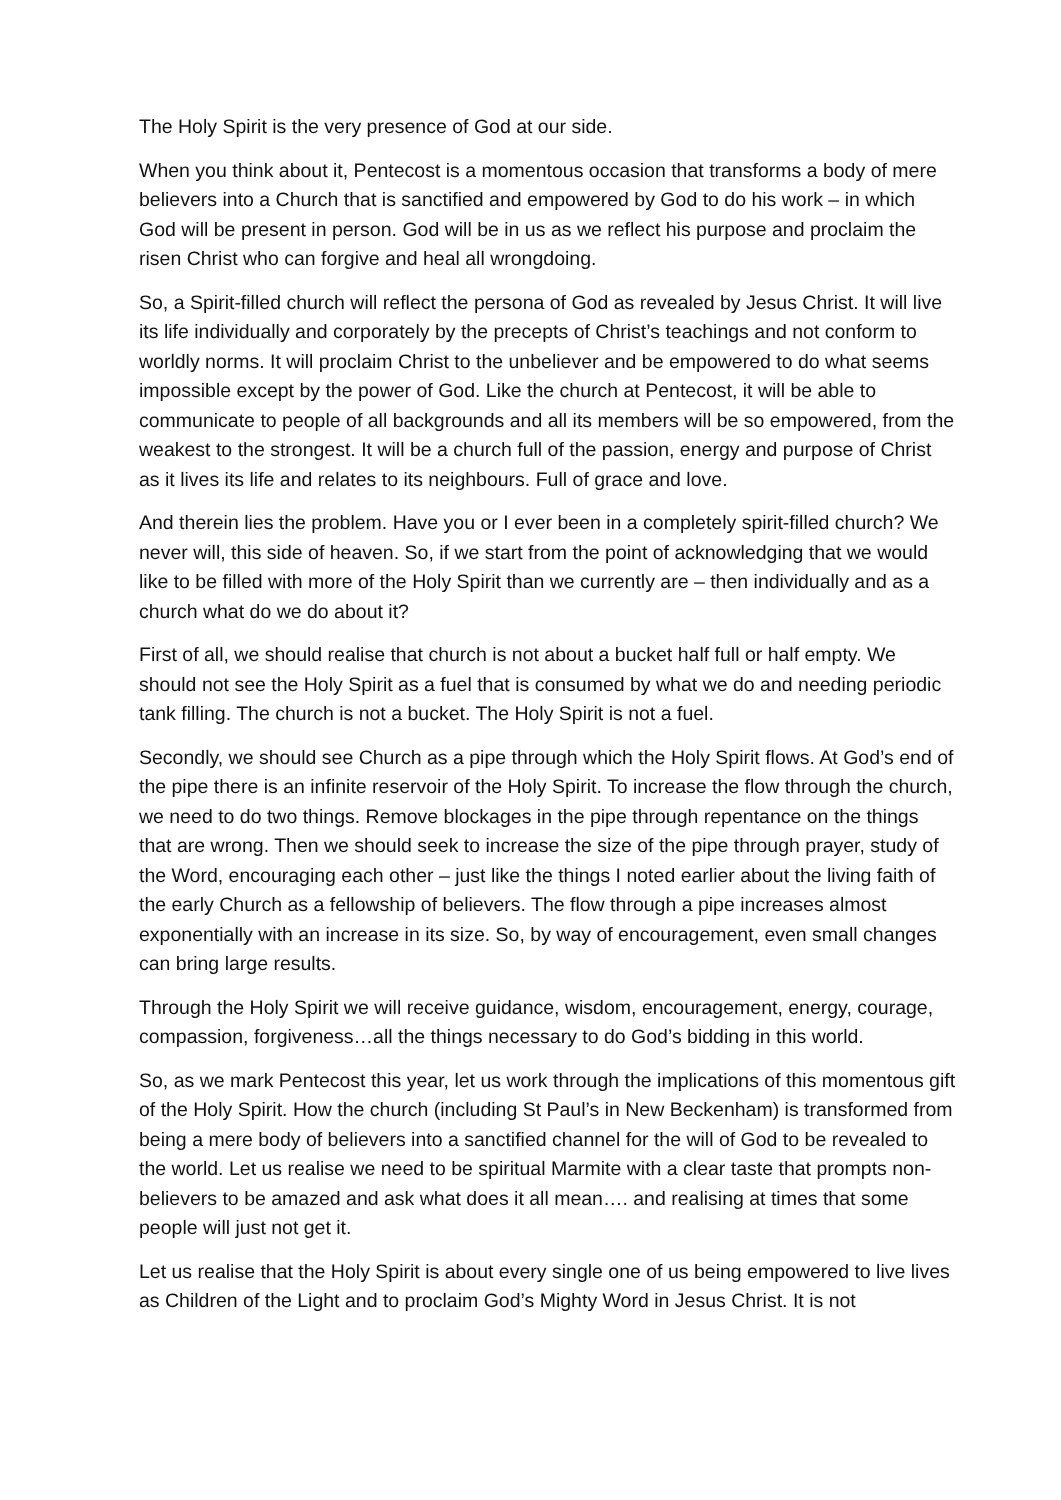The Holy Spirit is the very presence of God at our side.
When you think about it, Pentecost is a momentous occasion that transforms a body of mere believers into a Church that is sanctified and empowered by God to do his work – in which God will be present in person. God will be in us as we reflect his purpose and proclaim the risen Christ who can forgive and heal all wrongdoing.
So, a Spirit-filled church will reflect the persona of God as revealed by Jesus Christ. It will live its life individually and corporately by the precepts of Christ’s teachings and not conform to worldly norms. It will proclaim Christ to the unbeliever and be empowered to do what seems impossible except by the power of God. Like the church at Pentecost, it will be able to communicate to people of all backgrounds and all its members will be so empowered, from the weakest to the strongest. It will be a church full of the passion, energy and purpose of Christ as it lives its life and relates to its neighbours. Full of grace and love.
And therein lies the problem. Have you or I ever been in a completely spirit-filled church? We never will, this side of heaven. So, if we start from the point of acknowledging that we would like to be filled with more of the Holy Spirit than we currently are – then individually and as a church what do we do about it?
First of all, we should realise that church is not about a bucket half full or half empty. We should not see the Holy Spirit as a fuel that is consumed by what we do and needing periodic tank filling. The church is not a bucket. The Holy Spirit is not a fuel.
Secondly, we should see Church as a pipe through which the Holy Spirit flows. At God’s end of the pipe there is an infinite reservoir of the Holy Spirit. To increase the flow through the church, we need to do two things. Remove blockages in the pipe through repentance on the things that are wrong. Then we should seek to increase the size of the pipe through prayer, study of the Word, encouraging each other – just like the things I noted earlier about the living faith of the early Church as a fellowship of believers. The flow through a pipe increases almost exponentially with an increase in its size. So, by way of encouragement, even small changes can bring large results.
Through the Holy Spirit we will receive guidance, wisdom, encouragement, energy, courage, compassion, forgiveness…all the things necessary to do God’s bidding in this world.
So, as we mark Pentecost this year, let us work through the implications of this momentous gift of the Holy Spirit. How the church (including St Paul’s in New Beckenham) is transformed from being a mere body of believers into a sanctified channel for the will of God to be revealed to the world. Let us realise we need to be spiritual Marmite with a clear taste that prompts non-believers to be amazed and ask what does it all mean…. and realising at times that some people will just not get it.
Let us realise that the Holy Spirit is about every single one of us being empowered to live lives as Children of the Light and to proclaim God’s Mighty Word in Jesus Christ. It is not